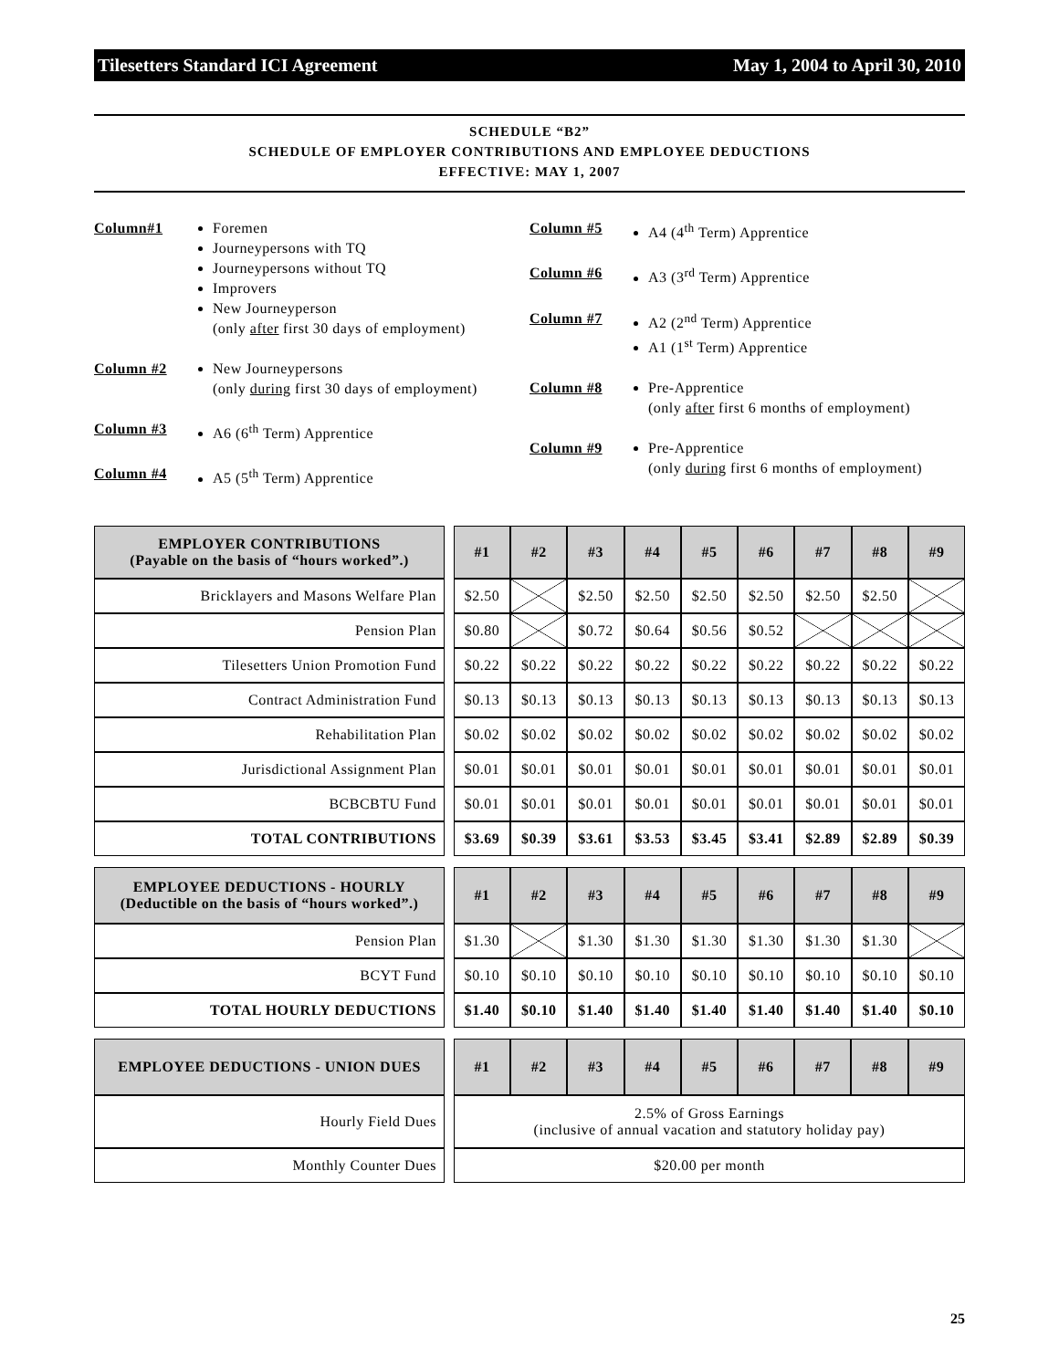Tilesetters Standard ICI Agreement May 1, 2004 to April 30, 2010
SCHEDULE “B2”
SCHEDULE OF EMPLOYER CONTRIBUTIONS AND EMPLOYEE DEDUCTIONS
EFFECTIVE: MAY 1, 2007
Column#1 Foremen
Journeypersons with TQ
Journeypersons without TQ
Improvers
New Journeyperson
(only after first 30 days of employment)
Column #2 New Journeypersons
(only during first 30 days of employment)
Column #3 A6 (6<sup>th</sup> Term) Apprentice
Column #4 A5 (5<sup>th</sup> Term) Apprentice
Column #5 A4 (4<sup>th</sup> Term) Apprentice
Column #6 A3 (3<sup>rd</sup> Term) Apprentice
Column #7 A2 (2<sup>nd</sup> Term) Apprentice
A1 (1<sup>st</sup> Term) Apprentice
Column #8 Pre-Apprentice
(only after first 6 months of employment)
Column #9 Pre-Apprentice
(only during first 6 months of employment)
| EMPLOYER CONTRIBUTIONS (Payable on the basis of “hours worked”.) | | #1 | #2 | #3 | #4 | #5 | #6 | #7 | #8 | #9 |
| Bricklayers and Masons Welfare Plan | | $2.50 | | $2.50 | $2.50 | $2.50 | $2.50 | $2.50 | $2.50 | |
| Pension Plan | | $0.80 | | $0.72 | $0.64 | $0.56 | $0.52 | | | |
| Tilesetters Union Promotion Fund | | $0.22 | $0.22 | $0.22 | $0.22 | $0.22 | $0.22 | $0.22 | $0.22 | $0.22 |
| Contract Administration Fund | | $0.13 | $0.13 | $0.13 | $0.13 | $0.13 | $0.13 | $0.13 | $0.13 | $0.13 |
| Rehabilitation Plan | | $0.02 | $0.02 | $0.02 | $0.02 | $0.02 | $0.02 | $0.02 | $0.02 | $0.02 |
| Jurisdictional Assignment Plan | | $0.01 | $0.01 | $0.01 | $0.01 | $0.01 | $0.01 | $0.01 | $0.01 | $0.01 |
| BCBCBTU Fund | | $0.01 | $0.01 | $0.01 | $0.01 | $0.01 | $0.01 | $0.01 | $0.01 | $0.01 |
| TOTAL CONTRIBUTIONS | | $3.69 | $0.39 | $3.61 | $3.53 | $3.45 | $3.41 | $2.89 | $2.89 | $0.39 |
| EMPLOYEE DEDUCTIONS - HOURLY (Deductible on the basis of “hours worked”.) | | #1 | #2 | #3 | #4 | #5 | #6 | #7 | #8 | #9 |
| Pension Plan | | $1.30 | | $1.30 | $1.30 | $1.30 | $1.30 | $1.30 | $1.30 | |
| BCYT Fund | | $0.10 | $0.10 | $0.10 | $0.10 | $0.10 | $0.10 | $0.10 | $0.10 | $0.10 |
| TOTAL HOURLY DEDUCTIONS | | $1.40 | $0.10 | $1.40 | $1.40 | $1.40 | $1.40 | $1.40 | $1.40 | $0.10 |
| EMPLOYEE DEDUCTIONS - UNION DUES | | #1 | #2 | #3 | #4 | #5 | #6 | #7 | #8 | #9 |
| Hourly Field Dues | | 2.5% of Gross Earnings (inclusive of annual vacation and statutory holiday pay) | | | | | | | | |
| Monthly Counter Dues | | $20.00 per month | | | | | | | | |
25